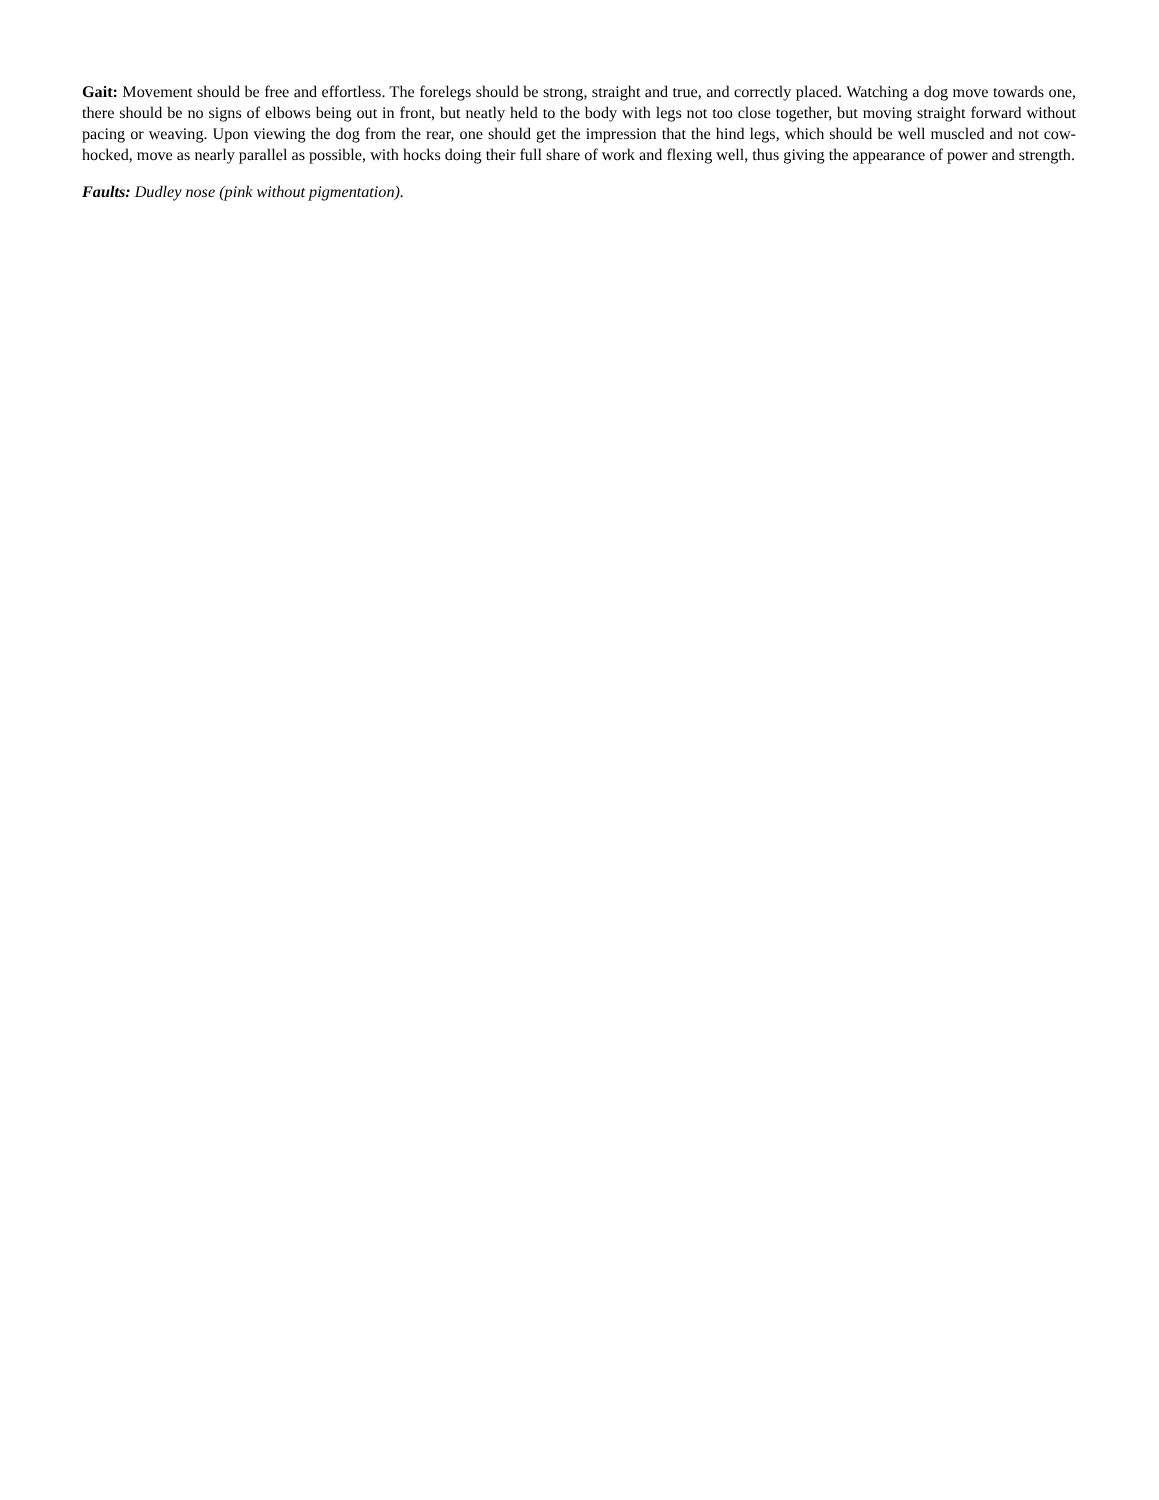Gait: Movement should be free and effortless. The forelegs should be strong, straight and true, and correctly placed. Watching a dog move towards one, there should be no signs of elbows being out in front, but neatly held to the body with legs not too close together, but moving straight forward without pacing or weaving. Upon viewing the dog from the rear, one should get the impression that the hind legs, which should be well muscled and not cow-hocked, move as nearly parallel as possible, with hocks doing their full share of work and flexing well, thus giving the appearance of power and strength.
Faults: Dudley nose (pink without pigmentation).